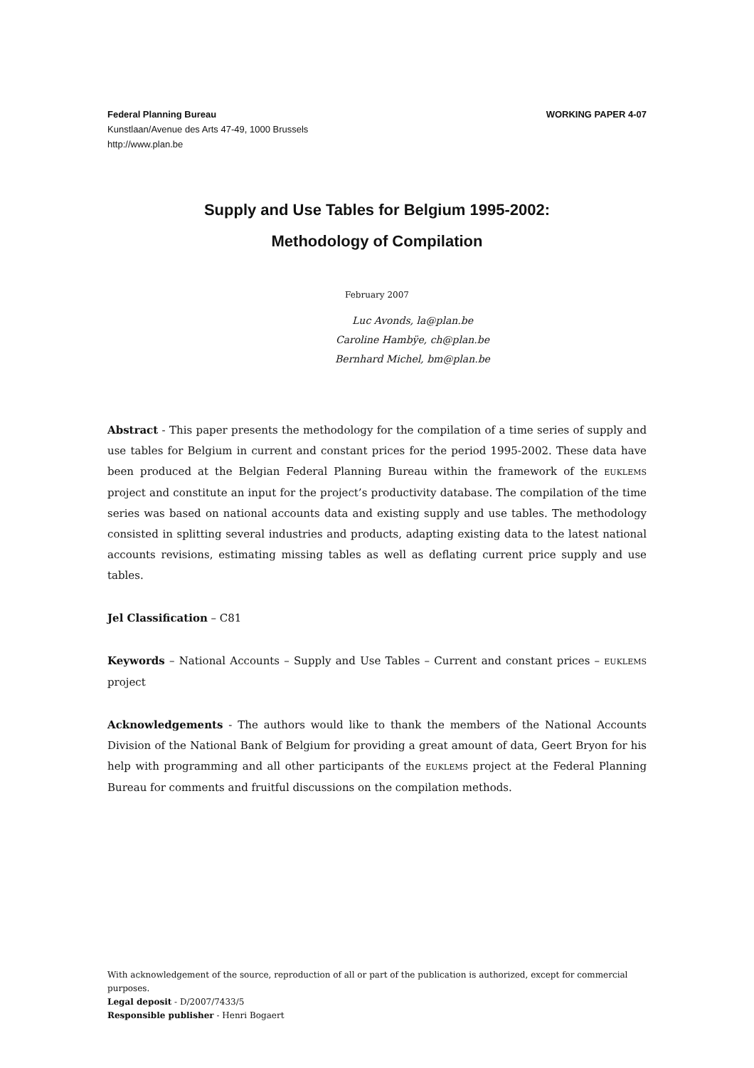Federal Planning Bureau
Kunstlaan/Avenue des Arts 47-49, 1000 Brussels
http://www.plan.be
WORKING PAPER 4-07
Supply and Use Tables for Belgium 1995-2002:
Methodology of Compilation
February 2007
Luc Avonds, la@plan.be
Caroline Hambÿe, ch@plan.be
Bernhard Michel, bm@plan.be
Abstract - This paper presents the methodology for the compilation of a time series of supply and use tables for Belgium in current and constant prices for the period 1995-2002. These data have been produced at the Belgian Federal Planning Bureau within the framework of the EUKLEMS project and constitute an input for the project’s productivity database. The compilation of the time series was based on national accounts data and existing supply and use tables. The methodology consisted in splitting several industries and products, adapting existing data to the latest national accounts revisions, estimating missing tables as well as deflating current price supply and use tables.
Jel Classification – C81
Keywords – National Accounts – Supply and Use Tables – Current and constant prices – EUKLEMS project
Acknowledgements - The authors would like to thank the members of the National Accounts Division of the National Bank of Belgium for providing a great amount of data, Geert Bryon for his help with programming and all other participants of the EUKLEMS project at the Federal Planning Bureau for comments and fruitful discussions on the compilation methods.
With acknowledgement of the source, reproduction of all or part of the publication is authorized, except for commercial purposes.
Legal deposit - D/2007/7433/5
Responsible publisher - Henri Bogaert